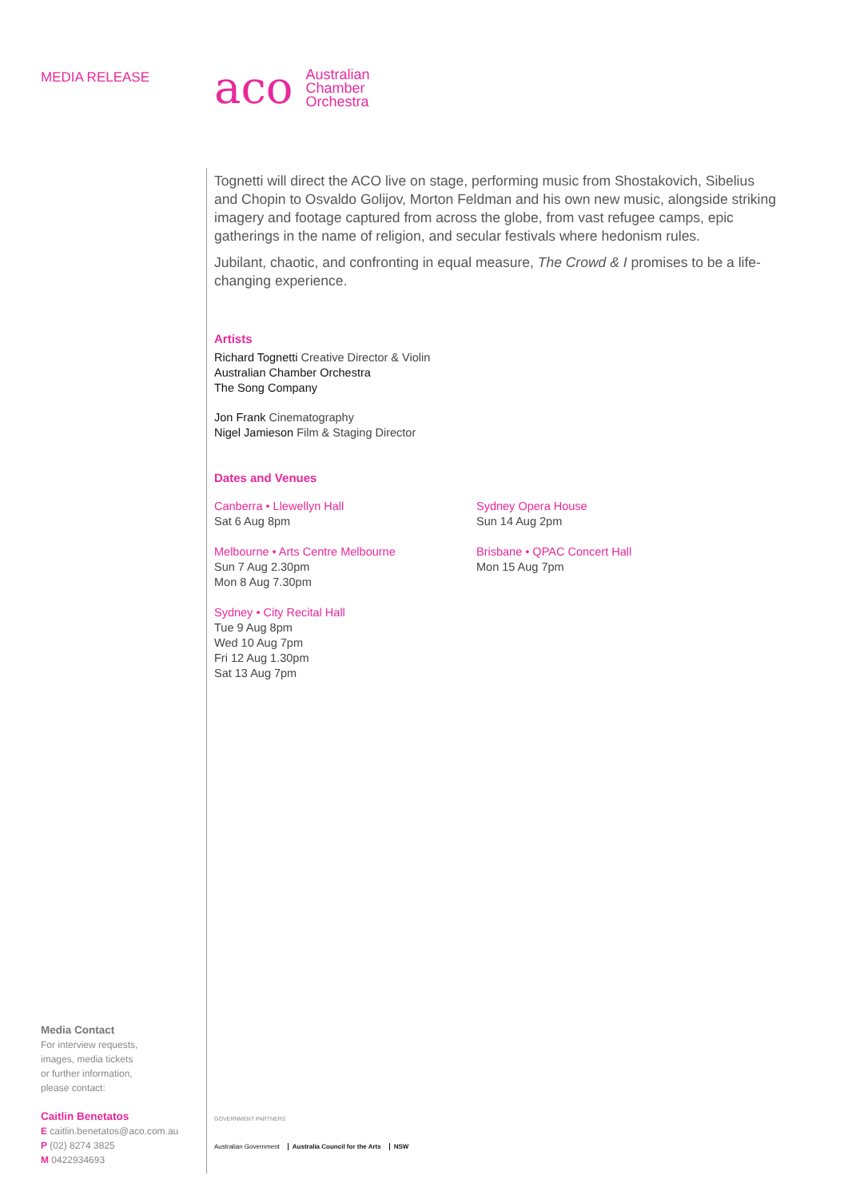MEDIA RELEASE
Media Contact
For interview requests,
images, media tickets
or further information,
please contact:
Caitlin Benetatos
E caitlin.benetatos@aco.com.au
P (02) 8274 3825
M 0422934693
aco
Australian
Chamber
Orchestra
Tognetti will direct the ACO live on stage, performing music from Shostakovich, Sibelius and Chopin to Osvaldo Golijov, Morton Feldman and his own new music, alongside striking imagery and footage captured from across the globe, from vast refugee camps, epic gatherings in the name of religion, and secular festivals where hedonism rules.
Jubilant, chaotic, and confronting in equal measure, The Crowd & I promises to be a life-changing experience.
Artists
Richard Tognetti Creative Director & Violin
Australian Chamber Orchestra
The Song Company
Jon Frank Cinematography
Nigel Jamieson Film & Staging Director
Dates and Venues
Canberra • Llewellyn Hall
Sat 6 Aug 8pm
Melbourne • Arts Centre Melbourne
Sun 7 Aug 2.30pm
Mon 8 Aug 7.30pm
Sydney • City Recital Hall
Tue 9 Aug 8pm
Wed 10 Aug 7pm
Fri 12 Aug 1.30pm
Sat 13 Aug 7pm
Sydney Opera House
Sun 14 Aug 2pm
Brisbane • QPAC Concert Hall
Mon 15 Aug 7pm
GOVERNMENT PARTNERS
Australian Government Australia Council for the Arts NSW